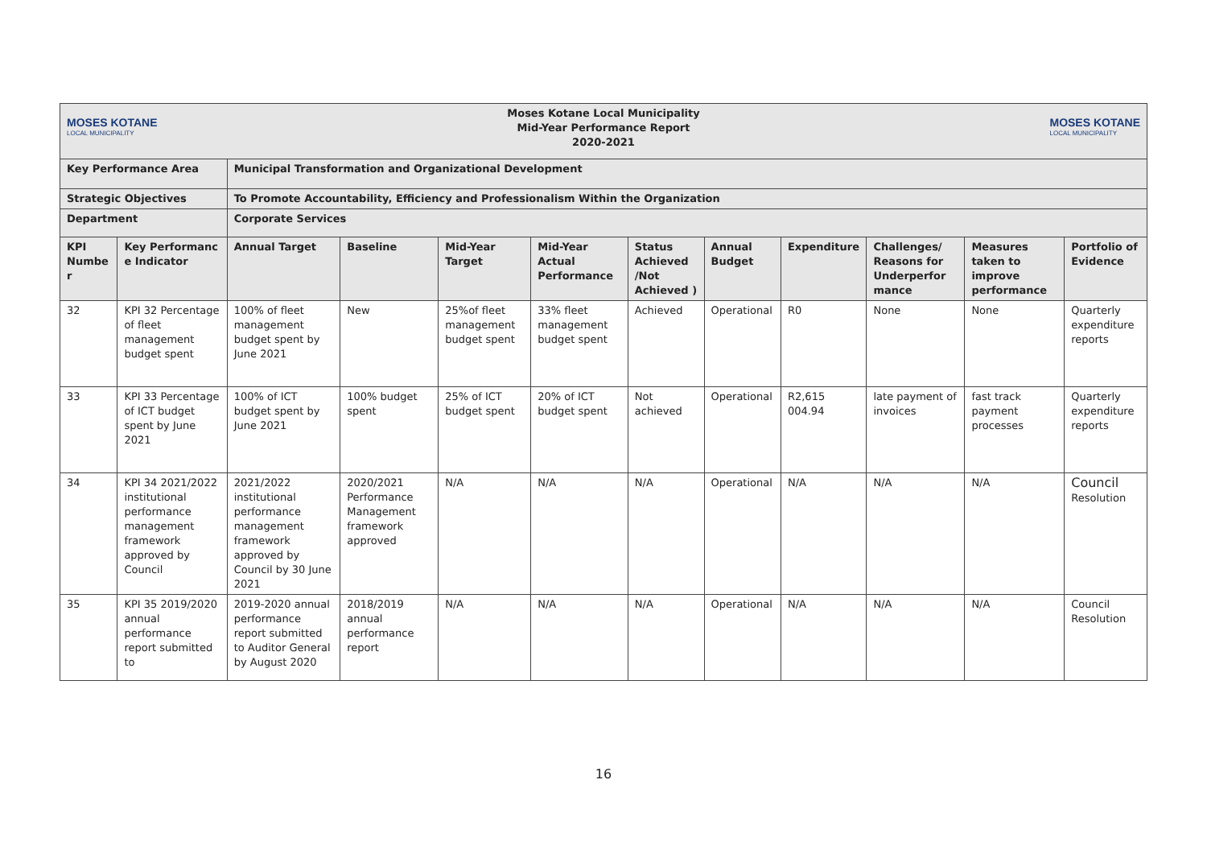| MOSES KOTANE LOCAL MUNICIPALITY Moses Kotane Local Municipality Mid-Year Performance Report 2020-2021 MOSES KOTANE LOCAL MUNICIPALITY | | | | | | | | | | | |
| Key Performance Area | | Municipal Transformation and Organizational Development | | | | | | | | | |
| Strategic Objectives | | To Promote Accountability, Efficiency and Professionalism Within the Organization | | | | | | | | | |
| Department | | Corporate Services | | | | | | | | | |
| KPI Numbe r | Key Performanc e Indicator | Annual Target | Baseline | Mid-Year Target | Mid-Year Actual Performance | Status Achieved /Not Achieved ) | Annual Budget | Expenditure | Challenges/ Reasons for Underperfor mance | Measures taken to improve performance | Portfolio of Evidence |
| 32 | KPI 32 Percentage of fleet management budget spent | 100% of fleet management budget spent by June 2021 | New | 25%of fleet management budget spent | 33% fleet management budget spent | Achieved | Operational | R0 | None | None | Quarterly expenditure reports |
| 33 | KPI 33 Percentage of ICT budget spent by June 2021 | 100% of ICT budget spent by June 2021 | 100% budget spent | 25% of ICT budget spent | 20% of ICT budget spent | Not achieved | Operational | R2,615 004.94 | late payment of invoices | fast track payment processes | Quarterly expenditure reports |
| 34 | KPI 34 2021/2022 institutional performance management framework approved by Council | 2021/2022 institutional performance management framework approved by Council by 30 June 2021 | 2020/2021 Performance Management framework approved | N/A | N/A | N/A | Operational | N/A | N/A | N/A | Council Resolution |
| 35 | KPI 35 2019/2020 annual performance report submitted to | 2019-2020 annual performance report submitted to Auditor General by August 2020 | 2018/2019 annual performance report | N/A | N/A | N/A | Operational | N/A | N/A | N/A | Council Resolution |
16